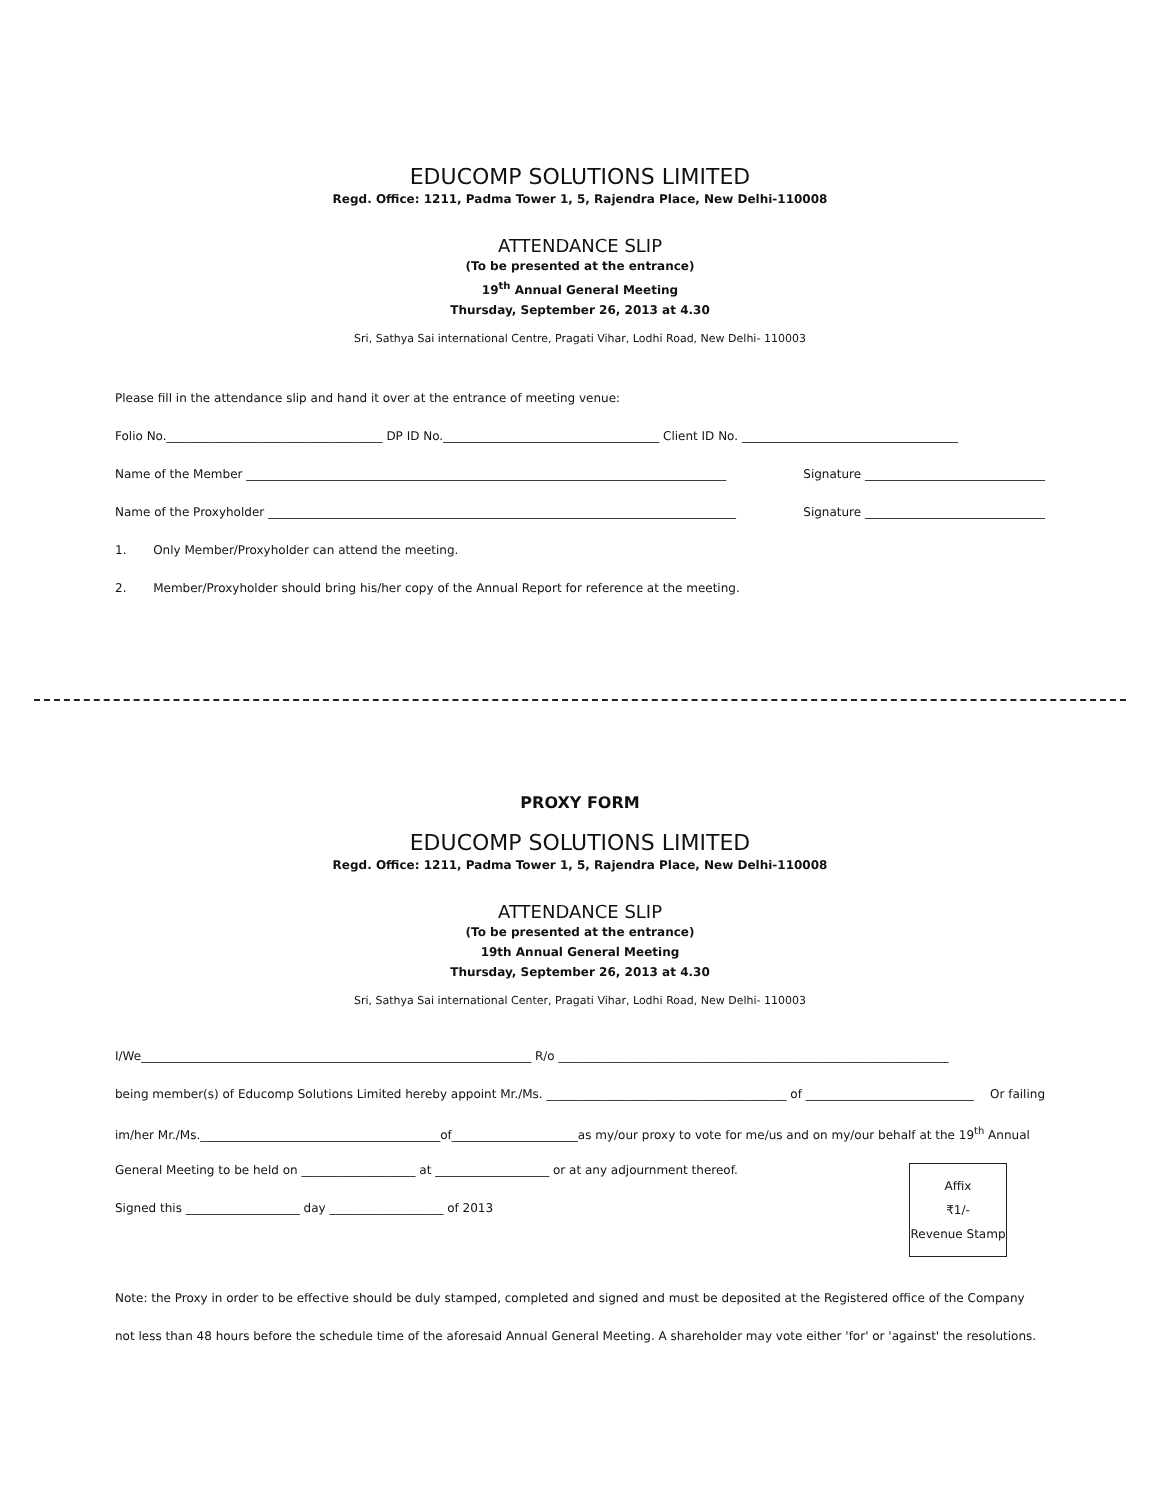EDUCOMP SOLUTIONS LIMITED
Regd. Office: 1211, Padma Tower 1, 5, Rajendra Place, New Delhi-110008
ATTENDANCE SLIP
(To be presented at the entrance)
19<sup>th</sup> Annual General Meeting
Thursday, September 26, 2013 at 4.30
Sri, Sathya Sai international Centre, Pragati Vihar, Lodhi Road, New Delhi- 110003
Please fill in the attendance slip and hand it over at the entrance of meeting venue:
Folio No.____________________________________ DP ID No.____________________________________ Client ID No. ____________________________________
Name of the Member ________________________________________________________________________________ Signature ______________________________
Name of the Proxyholder ______________________________________________________________________________ Signature ______________________________
1. Only Member/Proxyholder can attend the meeting.
2. Member/Proxyholder should bring his/her copy of the Annual Report for reference at the meeting.
PROXY FORM
EDUCOMP SOLUTIONS LIMITED
Regd. Office: 1211, Padma Tower 1, 5, Rajendra Place, New Delhi-110008
ATTENDANCE SLIP
(To be presented at the entrance)
19th Annual General Meeting
Thursday, September 26, 2013 at 4.30
Sri, Sathya Sai international Center, Pragati Vihar, Lodhi Road, New Delhi- 110003
I/We_________________________________________________________________ R/o _________________________________________________________________
being member(s) of Educomp Solutions Limited hereby appoint Mr./Ms. ________________________________________ of ____________________________ Or failing
im/her Mr./Ms.________________________________________of_____________________as my/our proxy to vote for me/us and on my/our behalf at the 19<sup>th</sup> Annual
General Meeting to be held on ___________________ at ___________________ or at any adjournment thereof.
Signed this ___________________ day ___________________ of 2013
Affix
₹1/-
Revenue Stamp
Note: the Proxy in order to be effective should be duly stamped, completed and signed and must be deposited at the Registered office of the Company not less than 48 hours before the schedule time of the aforesaid Annual General Meeting. A shareholder may vote either 'for' or 'against' the resolutions.